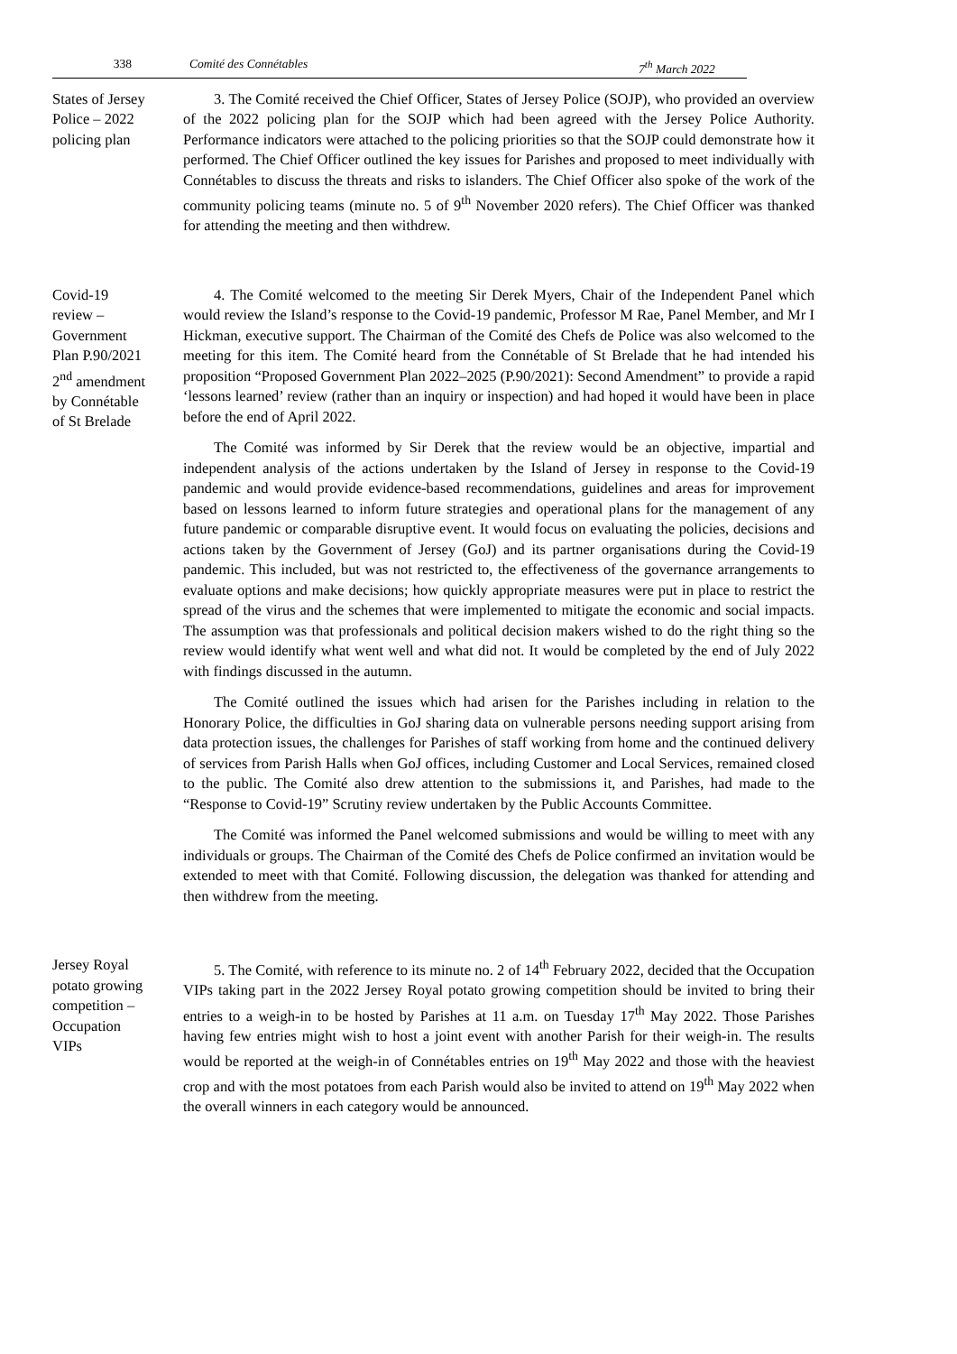338 Comité des Connétables 7<sup>th</sup> March 2022
States of Jersey
Police – 2022
policing plan
3. The Comité received the Chief Officer, States of Jersey Police (SOJP), who provided an overview of the 2022 policing plan for the SOJP which had been agreed with the Jersey Police Authority. Performance indicators were attached to the policing priorities so that the SOJP could demonstrate how it performed. The Chief Officer outlined the key issues for Parishes and proposed to meet individually with Connétables to discuss the threats and risks to islanders. The Chief Officer also spoke of the work of the community policing teams (minute no. 5 of 9<sup>th</sup> November 2020 refers). The Chief Officer was thanked for attending the meeting and then withdrew.
Covid-19
review –
Government
Plan P.90/2021
2<sup>nd</sup> amendment
by Connétable
of St Brelade
4. The Comité welcomed to the meeting Sir Derek Myers, Chair of the Independent Panel which would review the Island’s response to the Covid-19 pandemic, Professor M Rae, Panel Member, and Mr I Hickman, executive support. The Chairman of the Comité des Chefs de Police was also welcomed to the meeting for this item. The Comité heard from the Connétable of St Brelade that he had intended his proposition “Proposed Government Plan 2022–2025 (P.90/2021): Second Amendment” to provide a rapid ‘lessons learned’ review (rather than an inquiry or inspection) and had hoped it would have been in place before the end of April 2022.
The Comité was informed by Sir Derek that the review would be an objective, impartial and independent analysis of the actions undertaken by the Island of Jersey in response to the Covid-19 pandemic and would provide evidence-based recommendations, guidelines and areas for improvement based on lessons learned to inform future strategies and operational plans for the management of any future pandemic or comparable disruptive event. It would focus on evaluating the policies, decisions and actions taken by the Government of Jersey (GoJ) and its partner organisations during the Covid-19 pandemic. This included, but was not restricted to, the effectiveness of the governance arrangements to evaluate options and make decisions; how quickly appropriate measures were put in place to restrict the spread of the virus and the schemes that were implemented to mitigate the economic and social impacts. The assumption was that professionals and political decision makers wished to do the right thing so the review would identify what went well and what did not. It would be completed by the end of July 2022 with findings discussed in the autumn.
The Comité outlined the issues which had arisen for the Parishes including in relation to the Honorary Police, the difficulties in GoJ sharing data on vulnerable persons needing support arising from data protection issues, the challenges for Parishes of staff working from home and the continued delivery of services from Parish Halls when GoJ offices, including Customer and Local Services, remained closed to the public. The Comité also drew attention to the submissions it, and Parishes, had made to the “Response to Covid-19” Scrutiny review undertaken by the Public Accounts Committee.
The Comité was informed the Panel welcomed submissions and would be willing to meet with any individuals or groups. The Chairman of the Comité des Chefs de Police confirmed an invitation would be extended to meet with that Comité. Following discussion, the delegation was thanked for attending and then withdrew from the meeting.
Jersey Royal
potato growing
competition –
Occupation
VIPs
5. The Comité, with reference to its minute no. 2 of 14<sup>th</sup> February 2022, decided that the Occupation VIPs taking part in the 2022 Jersey Royal potato growing competition should be invited to bring their entries to a weigh-in to be hosted by Parishes at 11 a.m. on Tuesday 17<sup>th</sup> May 2022. Those Parishes having few entries might wish to host a joint event with another Parish for their weigh-in. The results would be reported at the weigh-in of Connétables entries on 19<sup>th</sup> May 2022 and those with the heaviest crop and with the most potatoes from each Parish would also be invited to attend on 19<sup>th</sup> May 2022 when the overall winners in each category would be announced.